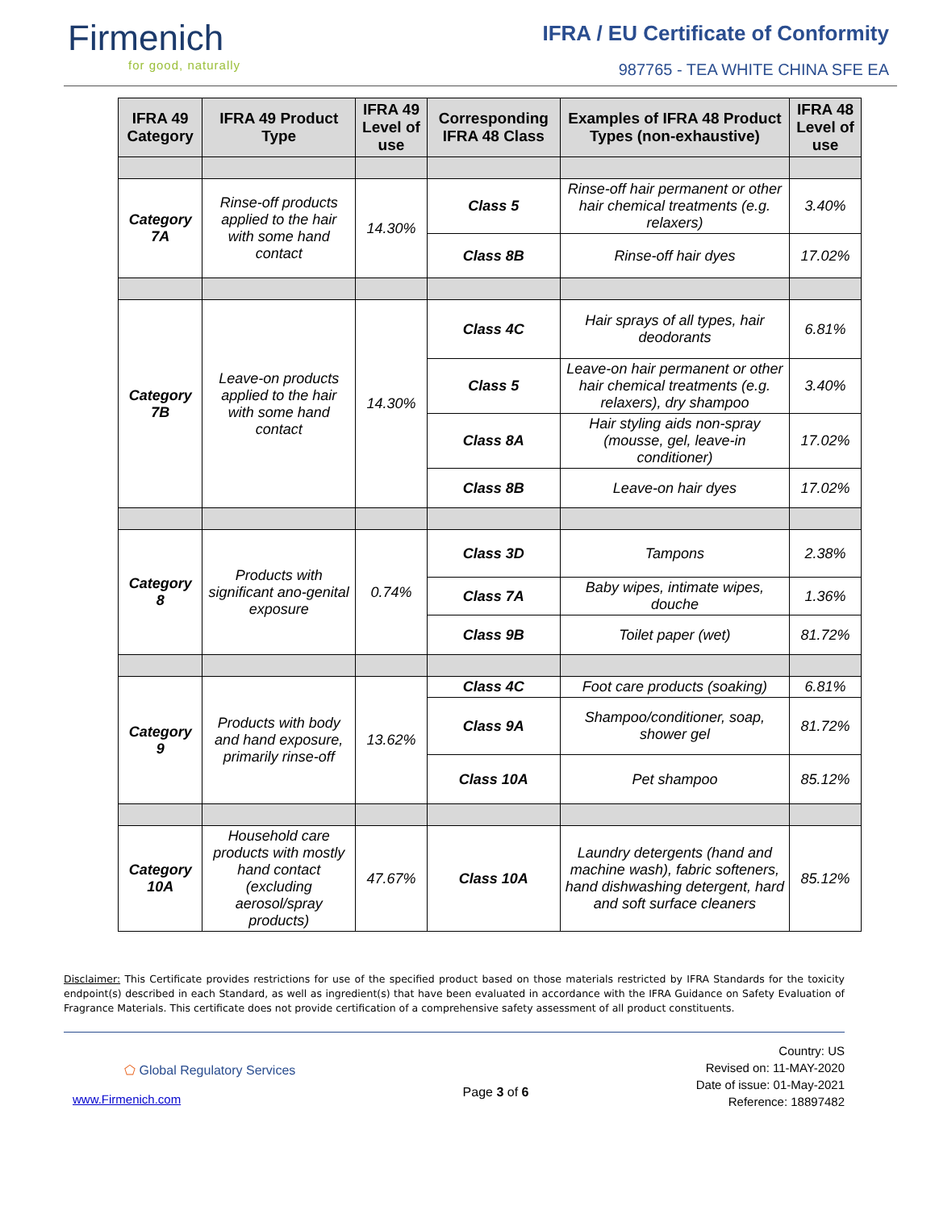Firmenich
for good, naturally
IFRA / EU Certificate of Conformity
987765 - TEA WHITE CHINA SFE EA
| IFRA 49 Category | IFRA 49 Product Type | IFRA 49 Level of use | Corresponding IFRA 48 Class | Examples of IFRA 48 Product Types (non-exhaustive) | IFRA 48 Level of use |
| --- | --- | --- | --- | --- | --- |
| Category 7A | Rinse-off products applied to the hair with some hand contact | 14.30% | Class 5 | Rinse-off hair permanent or other hair chemical treatments (e.g. relaxers) | 3.40% |
| | | | Class 8B | Rinse-off hair dyes | 17.02% |
| Category 7B | Leave-on products applied to the hair with some hand contact | 14.30% | Class 4C | Hair sprays of all types, hair deodorants | 6.81% |
| | | | Class 5 | Leave-on hair permanent or other hair chemical treatments (e.g. relaxers), dry shampoo | 3.40% |
| | | | Class 8A | Hair styling aids non-spray (mousse, gel, leave-in conditioner) | 17.02% |
| | | | Class 8B | Leave-on hair dyes | 17.02% |
| Category 8 | Products with significant ano-genital exposure | 0.74% | Class 3D | Tampons | 2.38% |
| | | | Class 7A | Baby wipes, intimate wipes, douche | 1.36% |
| | | | Class 9B | Toilet paper (wet) | 81.72% |
| Category 9 | Products with body and hand exposure, primarily rinse-off | 13.62% | Class 4C | Foot care products (soaking) | 6.81% |
| | | | Class 9A | Shampoo/conditioner, soap, shower gel | 81.72% |
| | | | Class 10A | Pet shampoo | 85.12% |
| Category 10A | Household care products with mostly hand contact (excluding aerosol/spray products) | 47.67% | Class 10A | Laundry detergents (hand and machine wash), fabric softeners, hand dishwashing detergent, hard and soft surface cleaners | 85.12% |
Disclaimer: This Certificate provides restrictions for use of the specified product based on those materials restricted by IFRA Standards for the toxicity endpoint(s) described in each Standard, as well as ingredient(s) that have been evaluated in accordance with the IFRA Guidance on Safety Evaluation of Fragrance Materials. This certificate does not provide certification of a comprehensive safety assessment of all product constituents.
⬠ Global Regulatory Services
www.Firmenich.com
Page 3 of 6
Country: US
Revised on: 11-MAY-2020
Date of issue: 01-May-2021
Reference: 18897482